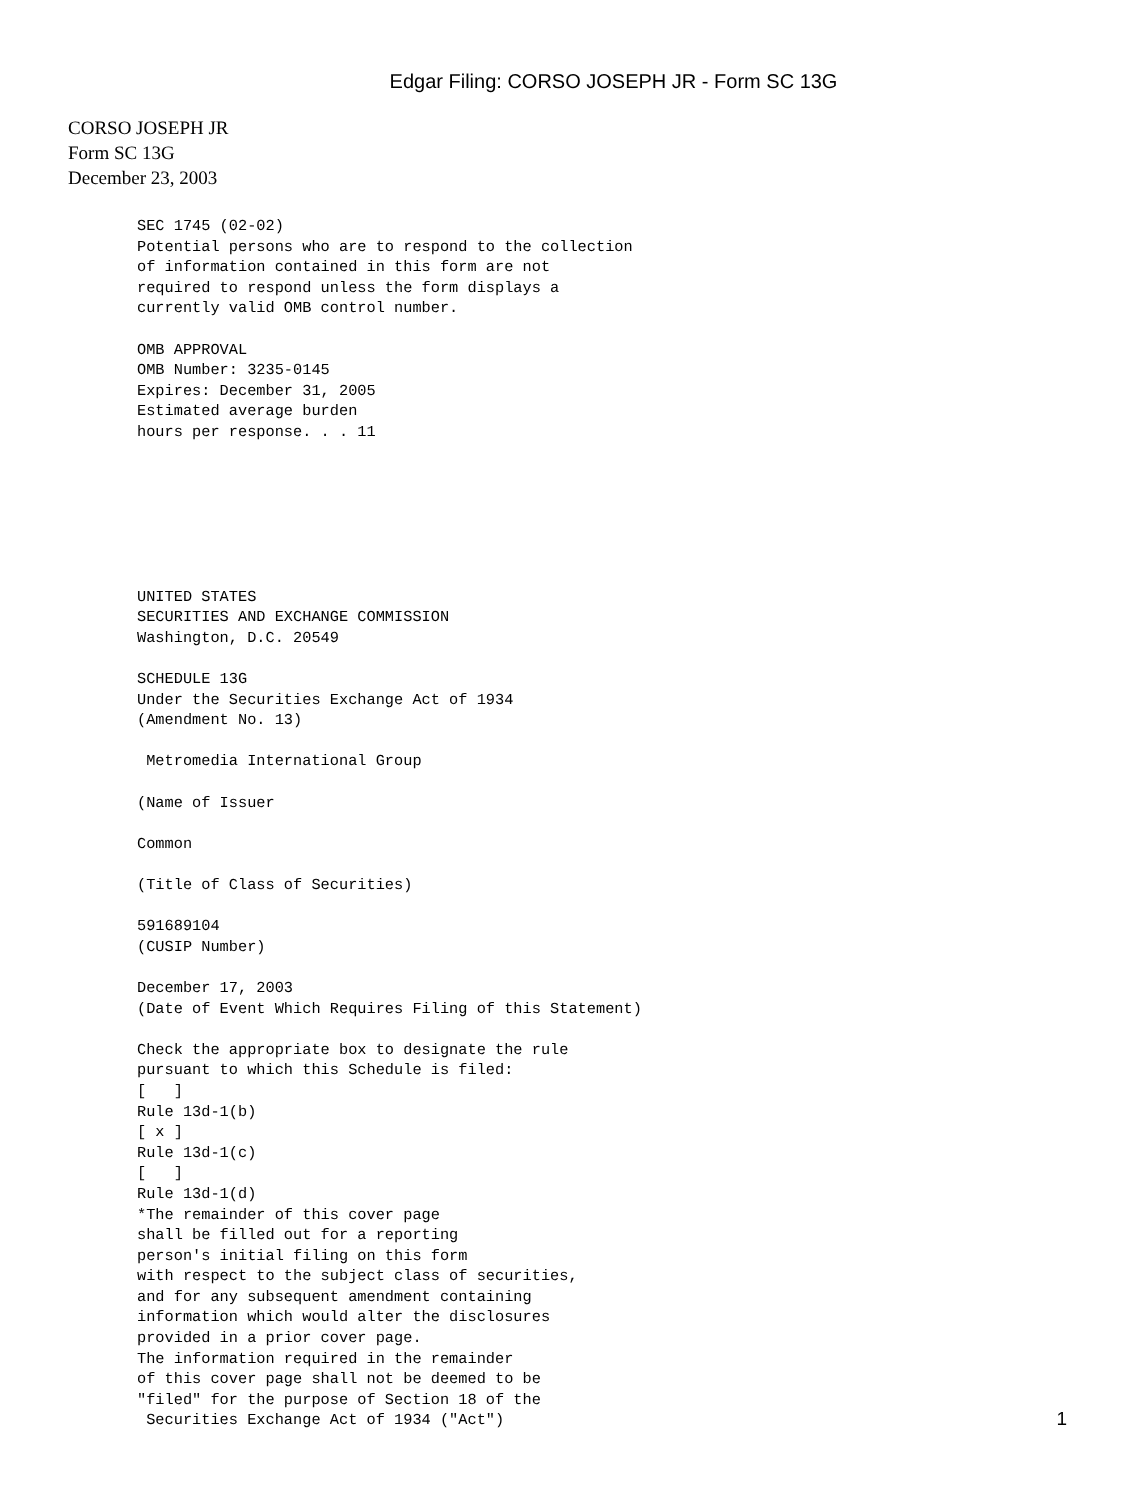Edgar Filing: CORSO JOSEPH JR - Form SC 13G
CORSO JOSEPH JR
Form SC 13G
December 23, 2003
SEC 1745 (02-02)
Potential persons who are to respond to the collection
of information contained in this form are not
required to respond unless the form displays a
currently valid OMB control number.

OMB APPROVAL
OMB Number: 3235-0145
Expires: December 31, 2005
Estimated average burden
hours per response. . . 11







UNITED STATES
SECURITIES AND EXCHANGE COMMISSION
Washington, D.C. 20549

SCHEDULE 13G
Under the Securities Exchange Act of 1934
(Amendment No. 13)

 Metromedia International Group

(Name of Issuer

Common

(Title of Class of Securities)

591689104
(CUSIP Number)

December 17, 2003
(Date of Event Which Requires Filing of this Statement)

Check the appropriate box to designate the rule
pursuant to which this Schedule is filed:
[   ]
Rule 13d-1(b)
[ x ]
Rule 13d-1(c)
[   ]
Rule 13d-1(d)
*The remainder of this cover page
shall be filled out for a reporting
person's initial filing on this form
with respect to the subject class of securities,
and for any subsequent amendment containing
information which would alter the disclosures
provided in a prior cover page.
The information required in the remainder
of this cover page shall not be deemed to be
"filed" for the purpose of Section 18 of the
 Securities Exchange Act of 1934 ("Act")
1